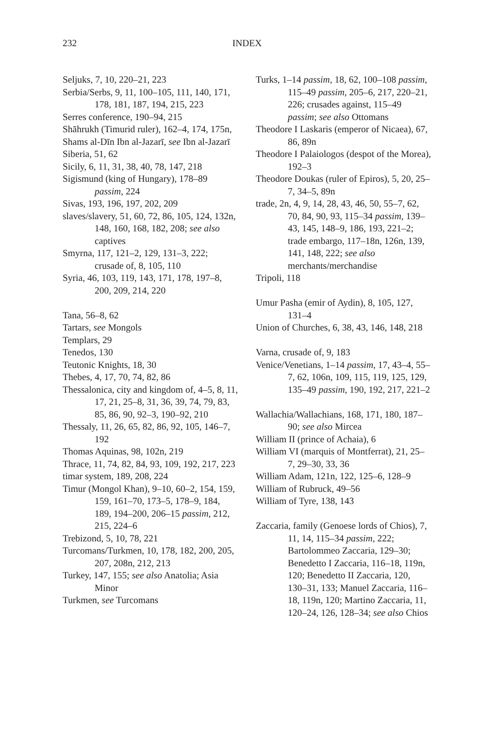232 INDEX
Seljuks, 7, 10, 220–21, 223
Serbia/Serbs, 9, 11, 100–105, 111, 140, 171, 178, 181, 187, 194, 215, 223
Serres conference, 190–94, 215
Shāhrukh (Timurid ruler), 162–4, 174, 175n,
Shams al-Dīn Ibn al-Jazarī, see Ibn al-Jazarī
Siberia, 51, 62
Sicily, 6, 11, 31, 38, 40, 78, 147, 218
Sigismund (king of Hungary), 178–89 passim, 224
Sivas, 193, 196, 197, 202, 209
slaves/slavery, 51, 60, 72, 86, 105, 124, 132n, 148, 160, 168, 182, 208; see also captives
Smyrna, 117, 121–2, 129, 131–3, 222; crusade of, 8, 105, 110
Syria, 46, 103, 119, 143, 171, 178, 197–8, 200, 209, 214, 220
Tana, 56–8, 62
Tartars, see Mongols
Templars, 29
Tenedos, 130
Teutonic Knights, 18, 30
Thebes, 4, 17, 70, 74, 82, 86
Thessalonica, city and kingdom of, 4–5, 8, 11, 17, 21, 25–8, 31, 36, 39, 74, 79, 83, 85, 86, 90, 92–3, 190–92, 210
Thessaly, 11, 26, 65, 82, 86, 92, 105, 146–7, 192
Thomas Aquinas, 98, 102n, 219
Thrace, 11, 74, 82, 84, 93, 109, 192, 217, 223
timar system, 189, 208, 224
Timur (Mongol Khan), 9–10, 60–2, 154, 159, 159, 161–70, 173–5, 178–9, 184, 189, 194–200, 206–15 passim, 212, 215, 224–6
Trebizond, 5, 10, 78, 221
Turcomans/Turkmen, 10, 178, 182, 200, 205, 207, 208n, 212, 213
Turkey, 147, 155; see also Anatolia; Asia Minor
Turkmen, see Turcomans
Turks, 1–14 passim, 18, 62, 100–108 passim, 115–49 passim, 205–6, 217, 220–21, 226; crusades against, 115–49 passim; see also Ottomans
Theodore I Laskaris (emperor of Nicaea), 67, 86, 89n
Theodore I Palaiologos (despot of the Morea), 192–3
Theodore Doukas (ruler of Epiros), 5, 20, 25–7, 34–5, 89n
trade, 2n, 4, 9, 14, 28, 43, 46, 50, 55–7, 62, 70, 84, 90, 93, 115–34 passim, 139–43, 145, 148–9, 186, 193, 221–2; trade embargo, 117–18n, 126n, 139, 141, 148, 222; see also merchants/merchandise
Tripoli, 118
Umur Pasha (emir of Aydin), 8, 105, 127, 131–4
Union of Churches, 6, 38, 43, 146, 148, 218
Varna, crusade of, 9, 183
Venice/Venetians, 1–14 passim, 17, 43–4, 55–7, 62, 106n, 109, 115, 119, 125, 129, 135–49 passim, 190, 192, 217, 221–2
Wallachia/Wallachians, 168, 171, 180, 187–90; see also Mircea
William II (prince of Achaia), 6
William VI (marquis of Montferrat), 21, 25–7, 29–30, 33, 36
William Adam, 121n, 122, 125–6, 128–9
William of Rubruck, 49–56
William of Tyre, 138, 143
Zaccaria, family (Genoese lords of Chios), 7, 11, 14, 115–34 passim, 222; Bartolommeo Zaccaria, 129–30; Benedetto I Zaccaria, 116–18, 119n, 120; Benedetto II Zaccaria, 120, 130–31, 133; Manuel Zaccaria, 116–18, 119n, 120; Martino Zaccaria, 11, 120–24, 126, 128–34; see also Chios